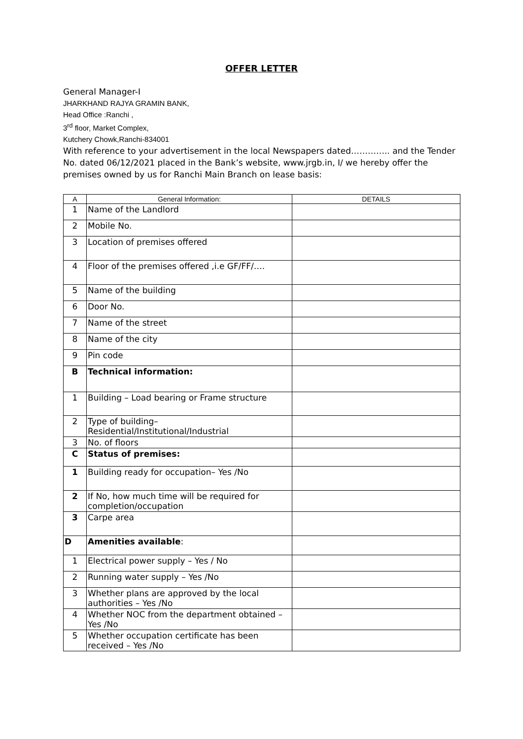OFFER LETTER
General Manager-I
JHARKHAND RAJYA GRAMIN BANK,
Head Office :Ranchi ,
3<sup>rd</sup> floor, Market Complex,
Kutchery Chowk,Ranchi-834001
With reference to your advertisement in the local Newspapers dated………….. and the Tender No. dated 06/12/2021 placed in the Bank’s website, www.jrgb.in, I/ we hereby offer the premises owned by us for Ranchi Main Branch on lease basis:
| A | General Information: | DETAILS |
| --- | --- | --- |
| 1 | Name of the Landlord | |
| 2 | Mobile No. | |
| 3 | Location of premises offered | |
| 4 | Floor of the premises offered ,i.e GF/FF/…. | |
| 5 | Name of the building | |
| 6 | Door No. | |
| 7 | Name of the street | |
| 8 | Name of the city | |
| 9 | Pin code | |
| B | Technical information: | |
| 1 | Building – Load bearing or Frame structure | |
| 2 | Type of building– Residential/Institutional/Industrial | |
| 3 | No. of floors | |
| C | Status of premises: | |
| 1 | Building ready for occupation– Yes /No | |
| 2 | If No, how much time will be required for completion/occupation | |
| 3 | Carpe area | |
| D | Amenities available : | |
| 1 | Electrical power supply – Yes / No | |
| 2 | Running water supply – Yes /No | |
| 3 | Whether plans are approved by the local authorities – Yes /No | |
| 4 | Whether NOC from the department obtained – Yes /No | |
| 5 | Whether occupation certificate has been received – Yes /No | |